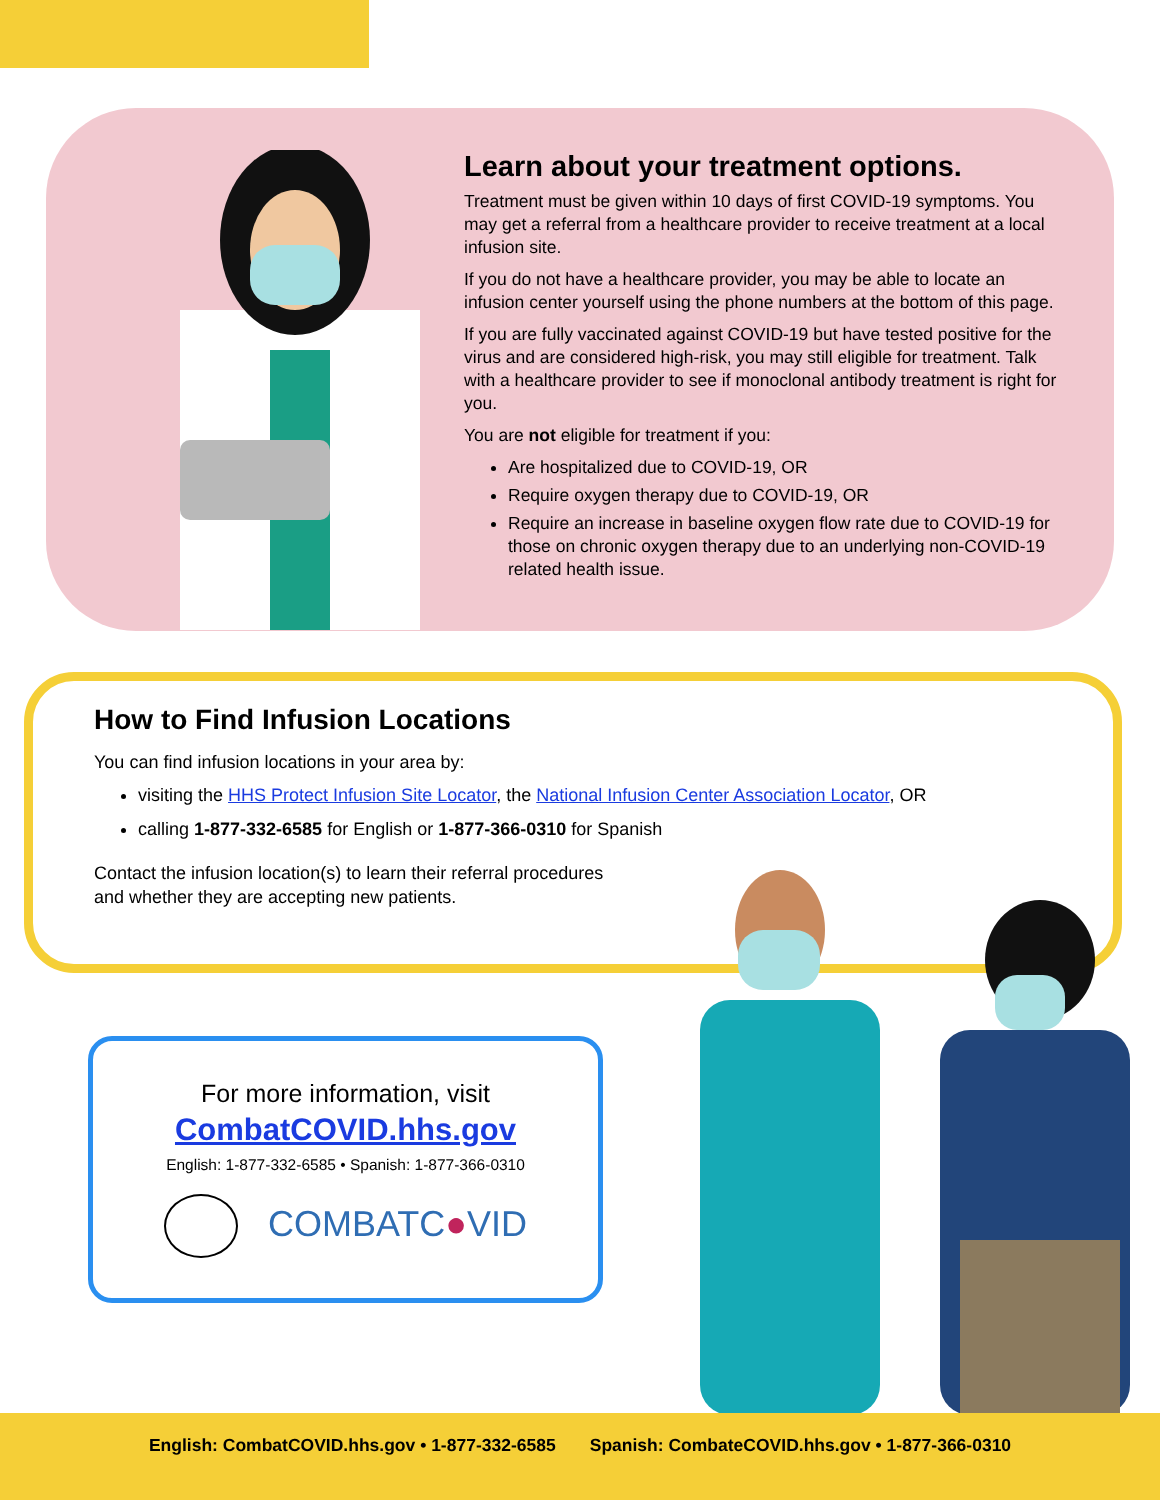Learn about your treatment options.
Treatment must be given within 10 days of first COVID-19 symptoms. You may get a referral from a healthcare provider to receive treatment at a local infusion site.
If you do not have a healthcare provider, you may be able to locate an infusion center yourself using the phone numbers at the bottom of this page.
If you are fully vaccinated against COVID-19 but have tested positive for the virus and are considered high-risk, you may still eligible for treatment. Talk with a healthcare provider to see if monoclonal antibody treatment is right for you.
You are not eligible for treatment if you:
Are hospitalized due to COVID-19, OR
Require oxygen therapy due to COVID-19, OR
Require an increase in baseline oxygen flow rate due to COVID-19 for those on chronic oxygen therapy due to an underlying non-COVID-19 related health issue.
How to Find Infusion Locations
You can find infusion locations in your area by:
visiting the HHS Protect Infusion Site Locator, the National Infusion Center Association Locator, OR
calling 1-877-332-6585 for English or 1-877-366-0310 for Spanish
Contact the infusion location(s) to learn their referral procedures
and whether they are accepting new patients.
For more information, visit
CombatCOVID.hhs.gov
English: 1-877-332-6585 • Spanish: 1-877-366-0310
COMBATC●VID
English: CombatCOVID.hhs.gov • 1-877-332-6585 Spanish: CombateCOVID.hhs.gov • 1-877-366-0310